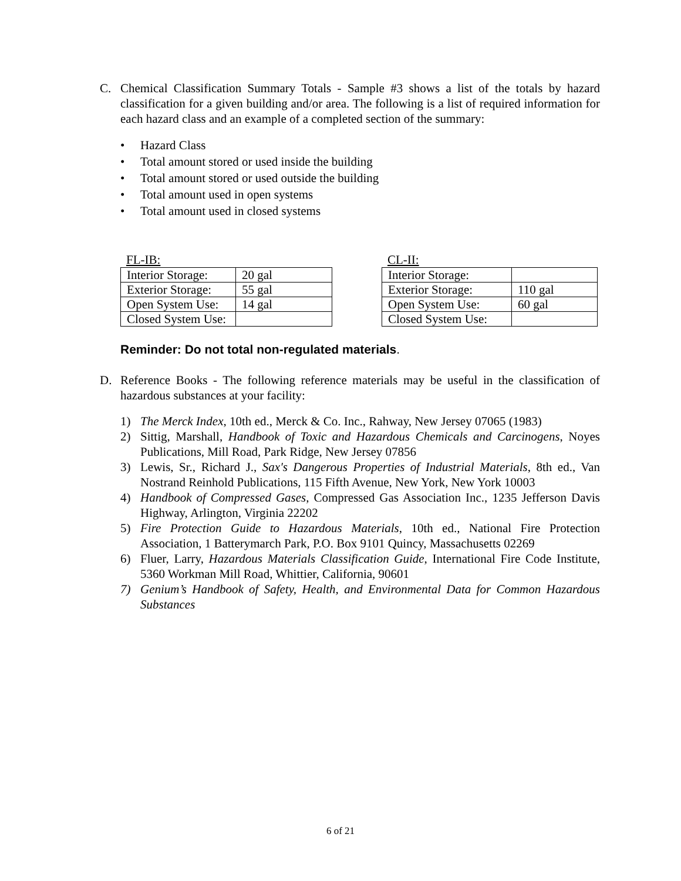C. Chemical Classification Summary Totals - Sample #3 shows a list of the totals by hazard classification for a given building and/or area. The following is a list of required information for each hazard class and an example of a completed section of the summary:
• Hazard Class
• Total amount stored or used inside the building
• Total amount stored or used outside the building
• Total amount used in open systems
• Total amount used in closed systems
FL-IB:
| Interior Storage: | 20 gal |
| Exterior Storage: | 55 gal |
| Open System Use: | 14 gal |
| Closed System Use: | |
CL-II:
| Interior Storage: | |
| Exterior Storage: | 110 gal |
| Open System Use: | 60 gal |
| Closed System Use: | |
Reminder: Do not total non-regulated materials.
D. Reference Books - The following reference materials may be useful in the classification of hazardous substances at your facility:
1) The Merck Index, 10th ed., Merck & Co. Inc., Rahway, New Jersey 07065 (1983)
2) Sittig, Marshall, Handbook of Toxic and Hazardous Chemicals and Carcinogens, Noyes Publications, Mill Road, Park Ridge, New Jersey 07856
3) Lewis, Sr., Richard J., Sax's Dangerous Properties of Industrial Materials, 8th ed., Van Nostrand Reinhold Publications, 115 Fifth Avenue, New York, New York 10003
4) Handbook of Compressed Gases, Compressed Gas Association Inc., 1235 Jefferson Davis Highway, Arlington, Virginia 22202
5) Fire Protection Guide to Hazardous Materials, 10th ed., National Fire Protection Association, 1 Batterymarch Park, P.O. Box 9101 Quincy, Massachusetts 02269
6) Fluer, Larry, Hazardous Materials Classification Guide, International Fire Code Institute, 5360 Workman Mill Road, Whittier, California, 90601
7) Genium’s Handbook of Safety, Health, and Environmental Data for Common Hazardous Substances
6 of 21